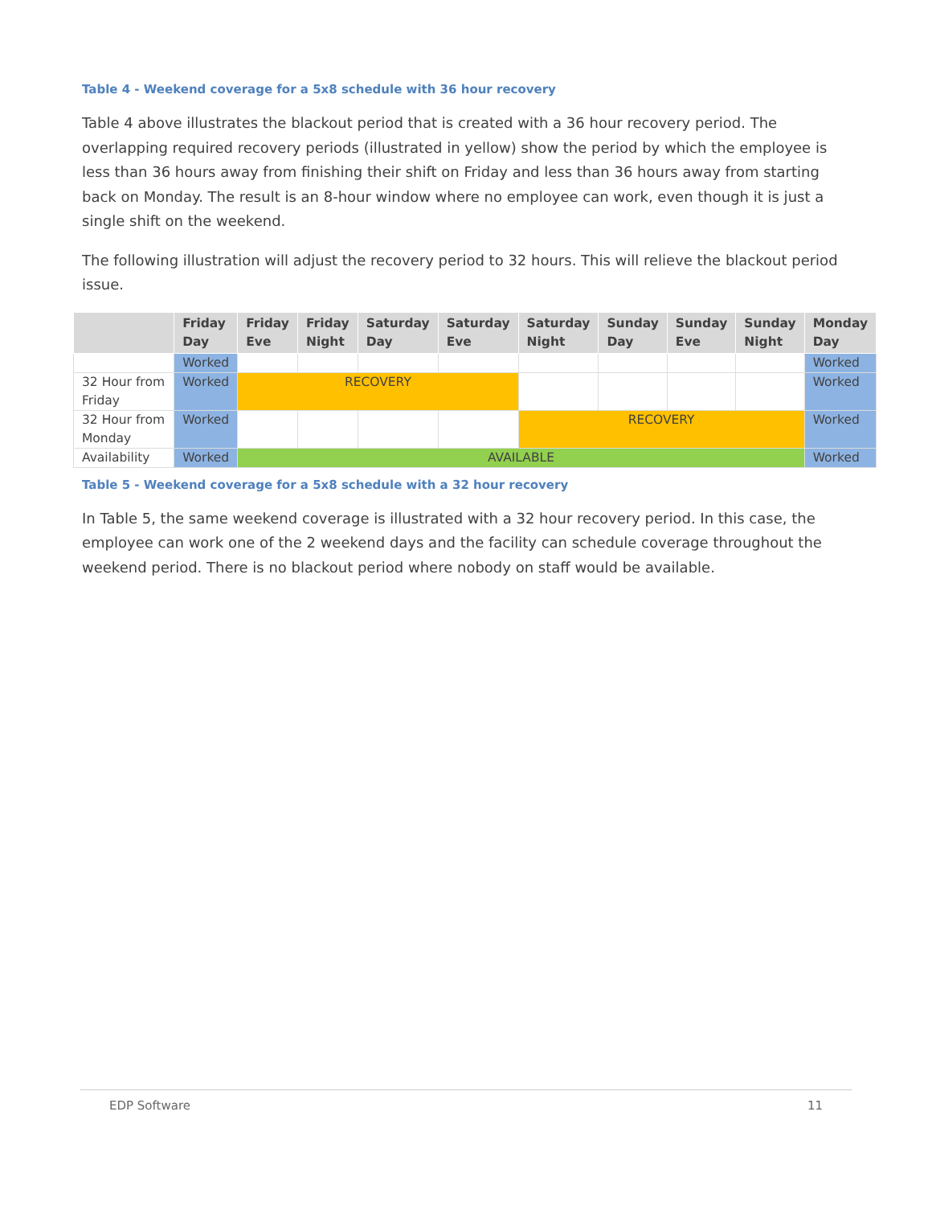Table 4 - Weekend coverage for a 5x8 schedule with 36 hour recovery
Table 4 above illustrates the blackout period that is created with a 36 hour recovery period. The overlapping required recovery periods (illustrated in yellow) show the period by which the employee is less than 36 hours away from finishing their shift on Friday and less than 36 hours away from starting back on Monday. The result is an 8-hour window where no employee can work, even though it is just a single shift on the weekend.
The following illustration will adjust the recovery period to 32 hours. This will relieve the blackout period issue.
| | Friday Day | Friday Eve | Friday Night | Saturday Day | Saturday Eve | Saturday Night | Sunday Day | Sunday Eve | Sunday Night | Monday Day |
| --- | --- | --- | --- | --- | --- | --- | --- | --- | --- | --- |
| | Worked | | | | | | | | | Worked |
| 32 Hour from Friday | Worked | RECOVERY | | | | | | | | Worked |
| 32 Hour from Monday | Worked | | | | | RECOVERY | | | | Worked |
| Availability | Worked | AVAILABLE | | | | | | | | Worked |
Table 5 - Weekend coverage for a 5x8 schedule with a 32 hour recovery
In Table 5, the same weekend coverage is illustrated with a 32 hour recovery period. In this case, the employee can work one of the 2 weekend days and the facility can schedule coverage throughout the weekend period. There is no blackout period where nobody on staff would be available.
EDP Software 11